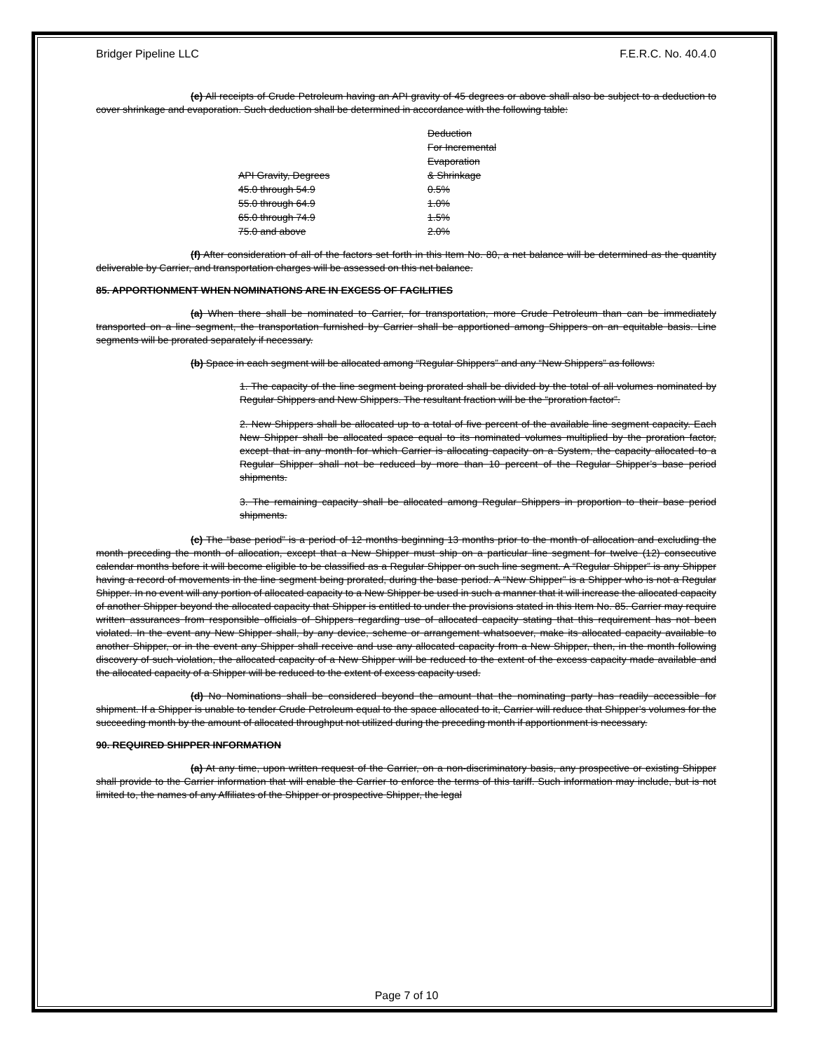Bridger Pipeline LLC F.E.R.C. No. 40.4.0
(e) All receipts of Crude Petroleum having an API gravity of 45 degrees or above shall also be subject to a deduction to cover shrinkage and evaporation. Such deduction shall be determined in accordance with the following table:
| API Gravity, Degrees | Deduction For Incremental Evaporation & Shrinkage |
| --- | --- |
| 45.0 through 54.9 | 0.5% |
| 55.0 through 64.9 | 1.0% |
| 65.0 through 74.9 | 1.5% |
| 75.0 and above | 2.0% |
(f) After consideration of all of the factors set forth in this Item No. 80, a net balance will be determined as the quantity deliverable by Carrier, and transportation charges will be assessed on this net balance.
85. APPORTIONMENT WHEN NOMINATIONS ARE IN EXCESS OF FACILITIES
(a) When there shall be nominated to Carrier, for transportation, more Crude Petroleum than can be immediately transported on a line segment, the transportation furnished by Carrier shall be apportioned among Shippers on an equitable basis. Line segments will be prorated separately if necessary.
(b) Space in each segment will be allocated among “Regular Shippers” and any “New Shippers” as follows:
1. The capacity of the line segment being prorated shall be divided by the total of all volumes nominated by Regular Shippers and New Shippers. The resultant fraction will be the “proration factor”.
2. New Shippers shall be allocated up to a total of five percent of the available line segment capacity. Each New Shipper shall be allocated space equal to its nominated volumes multiplied by the proration factor, except that in any month for which Carrier is allocating capacity on a System, the capacity allocated to a Regular Shipper shall not be reduced by more than 10 percent of the Regular Shipper’s base period shipments.
3. The remaining capacity shall be allocated among Regular Shippers in proportion to their base period shipments.
(c) The “base period” is a period of 12 months beginning 13 months prior to the month of allocation and excluding the month preceding the month of allocation, except that a New Shipper must ship on a particular line segment for twelve (12) consecutive calendar months before it will become eligible to be classified as a Regular Shipper on such line segment. A “Regular Shipper” is any Shipper having a record of movements in the line segment being prorated, during the base period. A “New Shipper” is a Shipper who is not a Regular Shipper. In no event will any portion of allocated capacity to a New Shipper be used in such a manner that it will increase the allocated capacity of another Shipper beyond the allocated capacity that Shipper is entitled to under the provisions stated in this Item No. 85. Carrier may require written assurances from responsible officials of Shippers regarding use of allocated capacity stating that this requirement has not been violated. In the event any New Shipper shall, by any device, scheme or arrangement whatsoever, make its allocated capacity available to another Shipper, or in the event any Shipper shall receive and use any allocated capacity from a New Shipper, then, in the month following discovery of such violation, the allocated capacity of a New Shipper will be reduced to the extent of the excess capacity made available and the allocated capacity of a Shipper will be reduced to the extent of excess capacity used.
(d) No Nominations shall be considered beyond the amount that the nominating party has readily accessible for shipment. If a Shipper is unable to tender Crude Petroleum equal to the space allocated to it, Carrier will reduce that Shipper’s volumes for the succeeding month by the amount of allocated throughput not utilized during the preceding month if apportionment is necessary.
90. REQUIRED SHIPPER INFORMATION
(a) At any time, upon written request of the Carrier, on a non-discriminatory basis, any prospective or existing Shipper shall provide to the Carrier information that will enable the Carrier to enforce the terms of this tariff. Such information may include, but is not limited to, the names of any Affiliates of the Shipper or prospective Shipper, the legal
Page 7 of 10